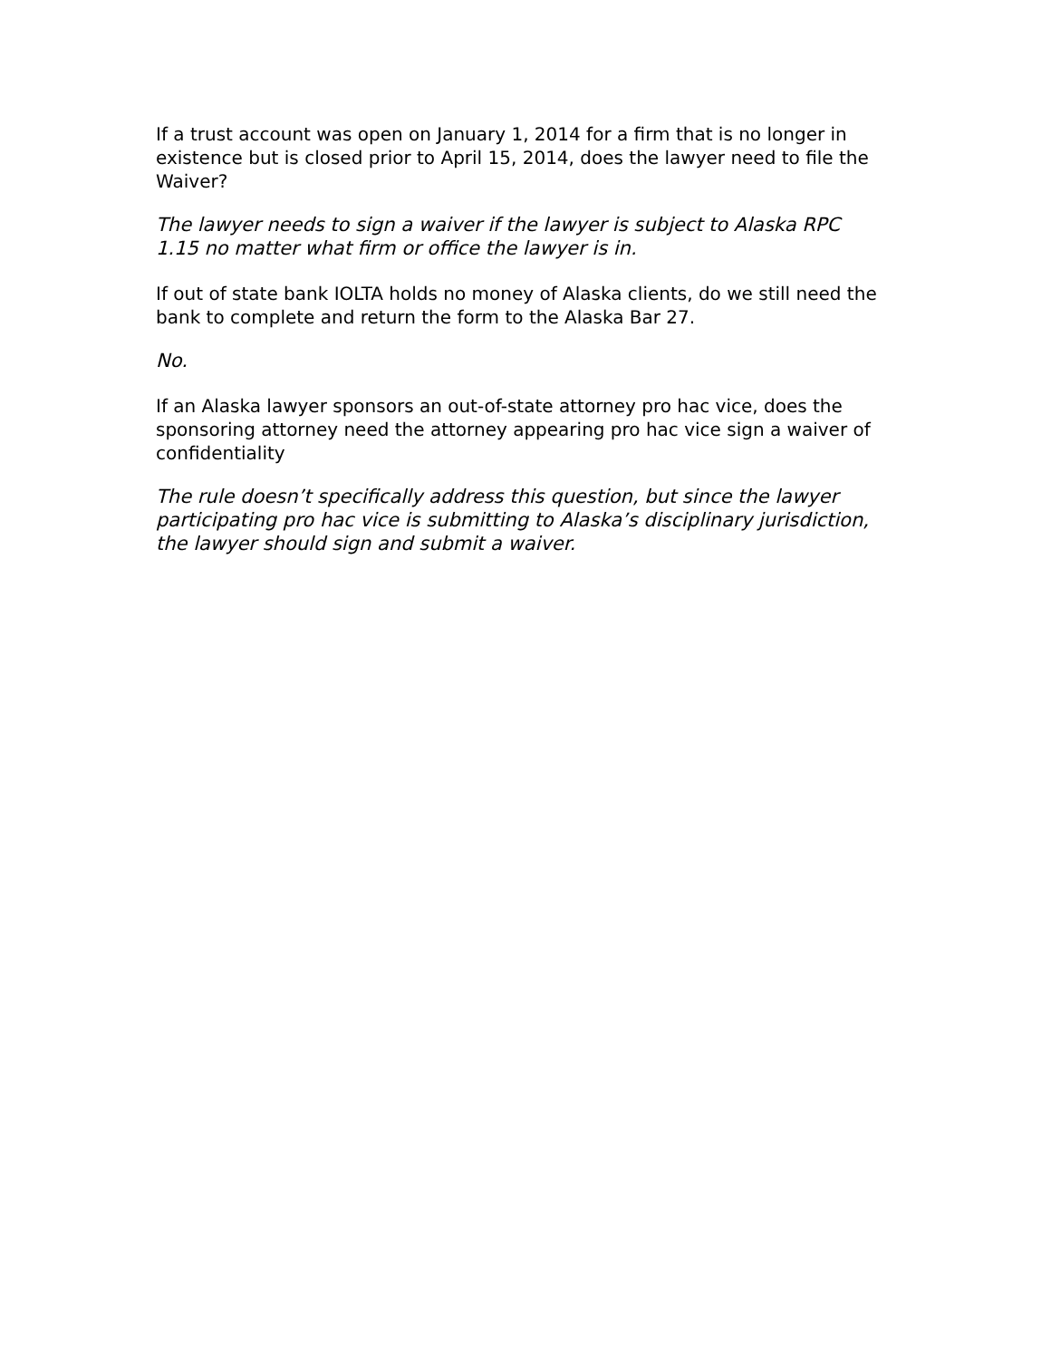If a trust account was open on January 1, 2014 for a firm that is no longer in existence but is closed prior to April 15, 2014, does the lawyer need to file the Waiver?
The lawyer needs to sign a waiver if the lawyer is subject to Alaska RPC 1.15 no matter what firm or office the lawyer is in.
If out of state bank IOLTA holds no money of Alaska clients, do we still need the bank to complete and return the form to the Alaska Bar 27.
No.
If an Alaska lawyer sponsors an out-of-state attorney pro hac vice, does the sponsoring attorney need the attorney appearing pro hac vice sign a waiver of confidentiality
The rule doesn’t specifically address this question, but since the lawyer participating pro hac vice is submitting to Alaska’s disciplinary jurisdiction, the lawyer should sign and submit a waiver.